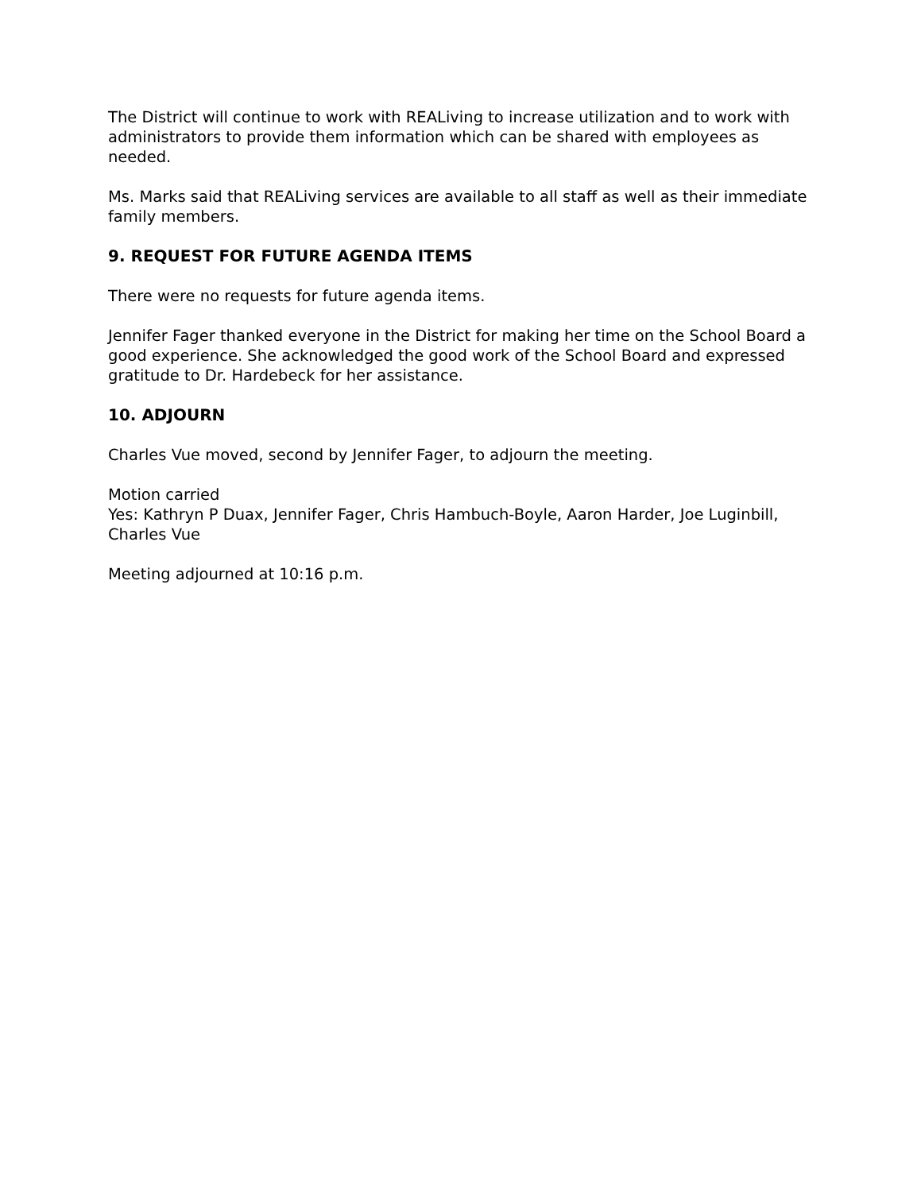The District will continue to work with REALiving to increase utilization and to work with administrators to provide them information which can be shared with employees as needed.
Ms. Marks said that REALiving services are available to all staff as well as their immediate family members.
9. REQUEST FOR FUTURE AGENDA ITEMS
There were no requests for future agenda items.
Jennifer Fager thanked everyone in the District for making her time on the School Board a good experience. She acknowledged the good work of the School Board and expressed gratitude to Dr. Hardebeck for her assistance.
10. ADJOURN
Charles Vue moved, second by Jennifer Fager, to adjourn the meeting.
Motion carried
Yes: Kathryn P Duax, Jennifer Fager, Chris Hambuch-Boyle, Aaron Harder, Joe Luginbill, Charles Vue
Meeting adjourned at 10:16 p.m.